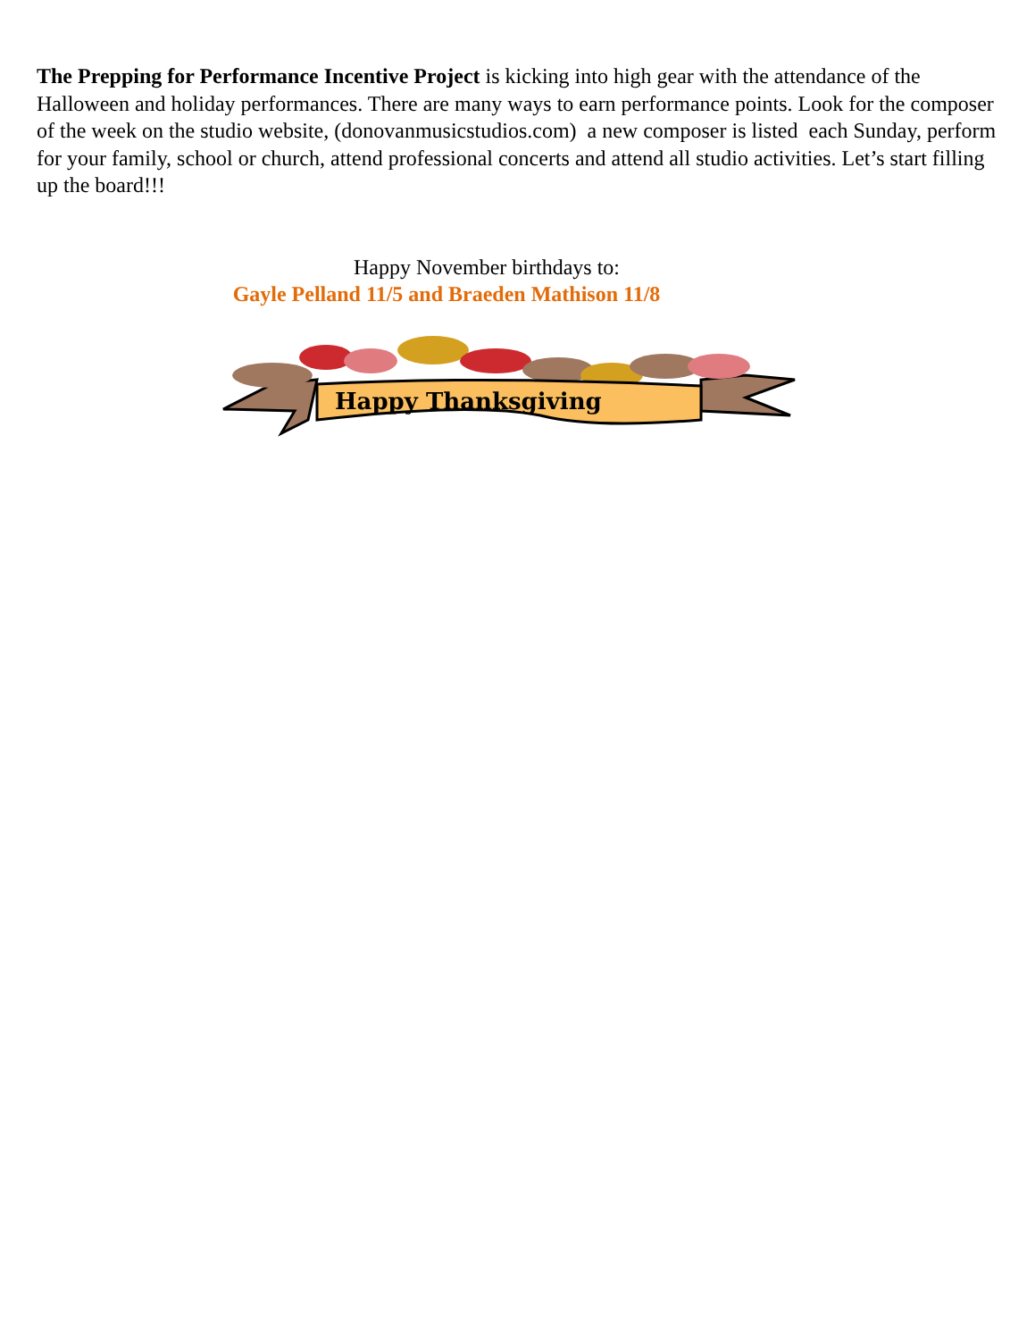The Prepping for Performance Incentive Project is kicking into high gear with the attendance of the Halloween and holiday performances. There are many ways to earn performance points. Look for the composer of the week on the studio website, (donovanmusicstudios.com) a new composer is listed each Sunday, perform for your family, school or church, attend professional concerts and attend all studio activities. Let’s start filling up the board!!!
Happy November birthdays to:
Gayle Pelland 11/5 and Braeden Mathison 11/8
Happy Thanksgiving